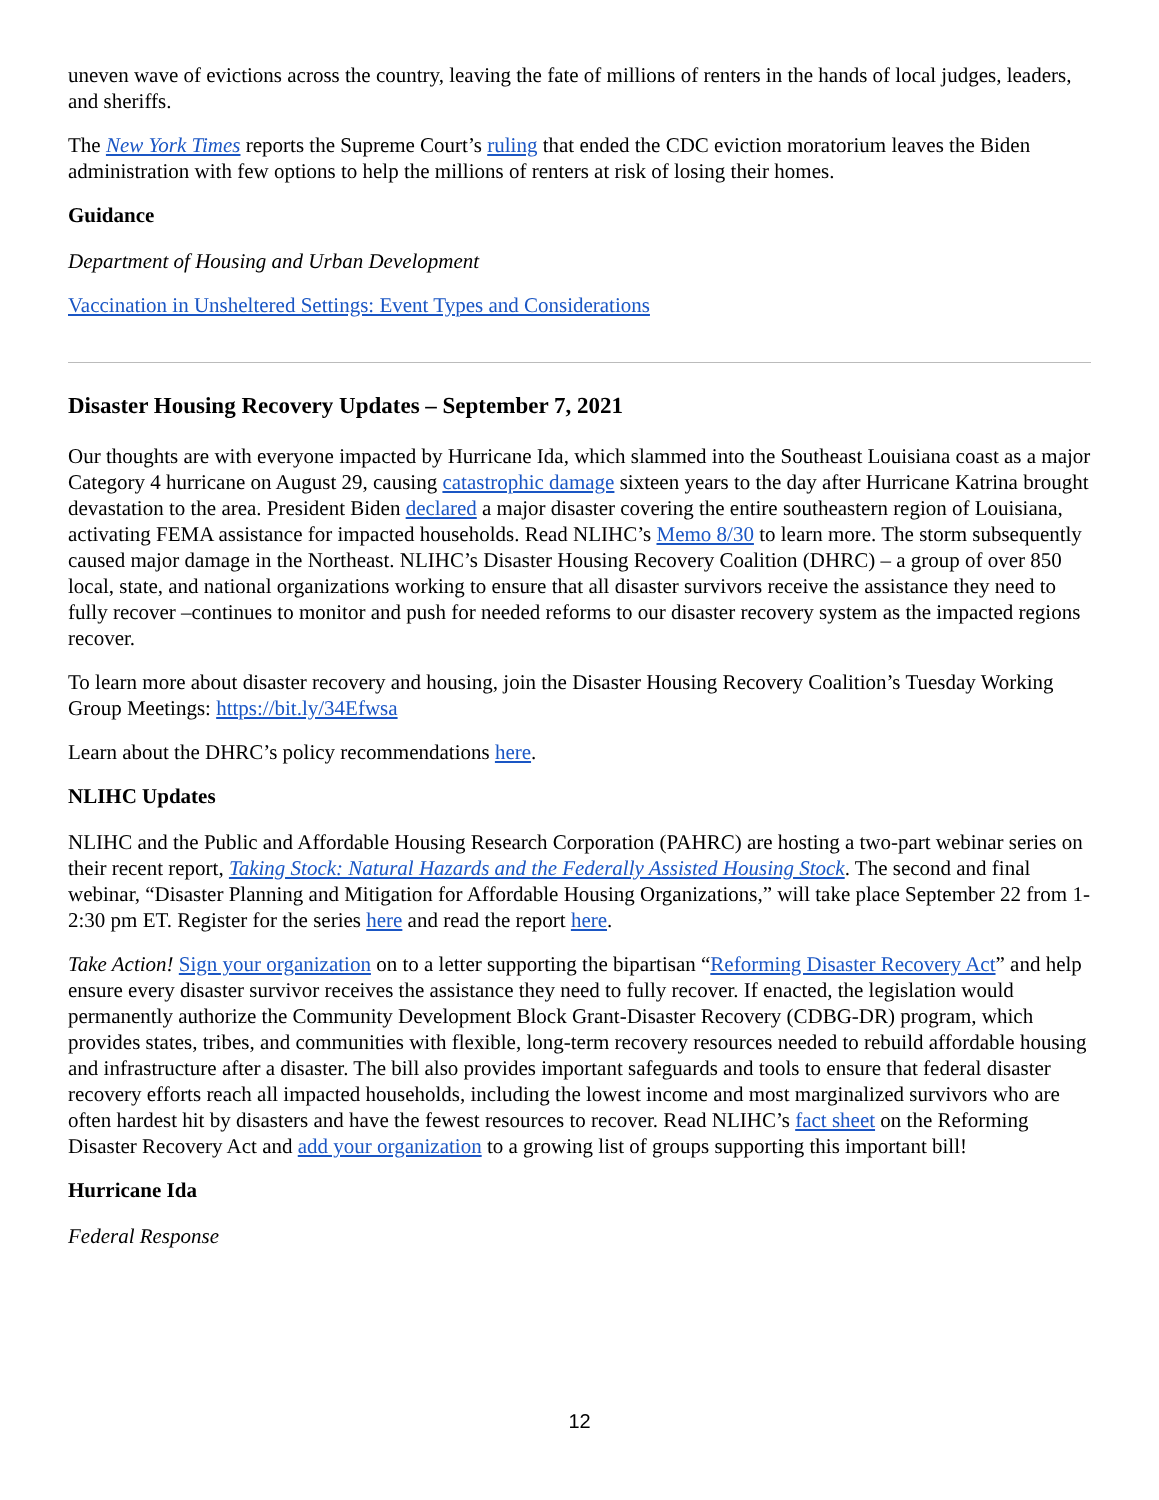uneven wave of evictions across the country, leaving the fate of millions of renters in the hands of local judges, leaders, and sheriffs.
The New York Times reports the Supreme Court’s ruling that ended the CDC eviction moratorium leaves the Biden administration with few options to help the millions of renters at risk of losing their homes.
Guidance
Department of Housing and Urban Development
Vaccination in Unsheltered Settings: Event Types and Considerations
Disaster Housing Recovery Updates – September 7, 2021
Our thoughts are with everyone impacted by Hurricane Ida, which slammed into the Southeast Louisiana coast as a major Category 4 hurricane on August 29, causing catastrophic damage sixteen years to the day after Hurricane Katrina brought devastation to the area. President Biden declared a major disaster covering the entire southeastern region of Louisiana, activating FEMA assistance for impacted households. Read NLIHC’s Memo 8/30 to learn more. The storm subsequently caused major damage in the Northeast. NLIHC’s Disaster Housing Recovery Coalition (DHRC) – a group of over 850 local, state, and national organizations working to ensure that all disaster survivors receive the assistance they need to fully recover –continues to monitor and push for needed reforms to our disaster recovery system as the impacted regions recover.
To learn more about disaster recovery and housing, join the Disaster Housing Recovery Coalition’s Tuesday Working Group Meetings: https://bit.ly/34Efwsa
Learn about the DHRC’s policy recommendations here.
NLIHC Updates
NLIHC and the Public and Affordable Housing Research Corporation (PAHRC) are hosting a two-part webinar series on their recent report, Taking Stock: Natural Hazards and the Federally Assisted Housing Stock. The second and final webinar, “Disaster Planning and Mitigation for Affordable Housing Organizations,” will take place September 22 from 1-2:30 pm ET. Register for the series here and read the report here.
Take Action! Sign your organization on to a letter supporting the bipartisan “Reforming Disaster Recovery Act” and help ensure every disaster survivor receives the assistance they need to fully recover. If enacted, the legislation would permanently authorize the Community Development Block Grant-Disaster Recovery (CDBG-DR) program, which provides states, tribes, and communities with flexible, long-term recovery resources needed to rebuild affordable housing and infrastructure after a disaster. The bill also provides important safeguards and tools to ensure that federal disaster recovery efforts reach all impacted households, including the lowest income and most marginalized survivors who are often hardest hit by disasters and have the fewest resources to recover. Read NLIHC’s fact sheet on the Reforming Disaster Recovery Act and add your organization to a growing list of groups supporting this important bill!
Hurricane Ida
Federal Response
12